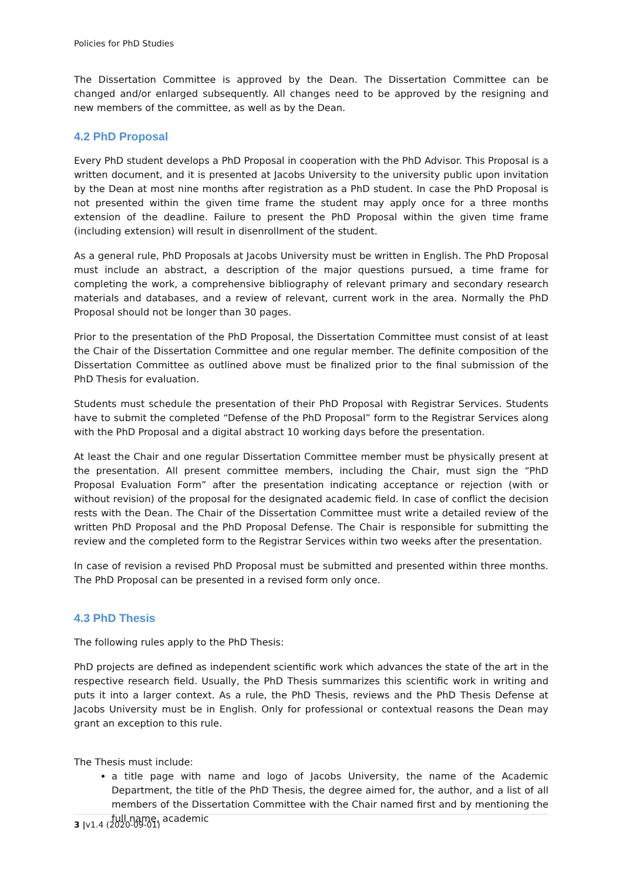Policies for PhD Studies
The Dissertation Committee is approved by the Dean. The Dissertation Committee can be changed and/or enlarged subsequently. All changes need to be approved by the resigning and new members of the committee, as well as by the Dean.
4.2 PhD Proposal
Every PhD student develops a PhD Proposal in cooperation with the PhD Advisor. This Proposal is a written document, and it is presented at Jacobs University to the university public upon invitation by the Dean at most nine months after registration as a PhD student. In case the PhD Proposal is not presented within the given time frame the student may apply once for a three months extension of the deadline. Failure to present the PhD Proposal within the given time frame (including extension) will result in disenrollment of the student.
As a general rule, PhD Proposals at Jacobs University must be written in English. The PhD Proposal must include an abstract, a description of the major questions pursued, a time frame for completing the work, a comprehensive bibliography of relevant primary and secondary research materials and databases, and a review of relevant, current work in the area. Normally the PhD Proposal should not be longer than 30 pages.
Prior to the presentation of the PhD Proposal, the Dissertation Committee must consist of at least the Chair of the Dissertation Committee and one regular member. The definite composition of the Dissertation Committee as outlined above must be finalized prior to the final submission of the PhD Thesis for evaluation.
Students must schedule the presentation of their PhD Proposal with Registrar Services. Students have to submit the completed “Defense of the PhD Proposal” form to the Registrar Services along with the PhD Proposal and a digital abstract 10 working days before the presentation.
At least the Chair and one regular Dissertation Committee member must be physically present at the presentation. All present committee members, including the Chair, must sign the “PhD Proposal Evaluation Form” after the presentation indicating acceptance or rejection (with or without revision) of the proposal for the designated academic field. In case of conflict the decision rests with the Dean. The Chair of the Dissertation Committee must write a detailed review of the written PhD Proposal and the PhD Proposal Defense. The Chair is responsible for submitting the review and the completed form to the Registrar Services within two weeks after the presentation.
In case of revision a revised PhD Proposal must be submitted and presented within three months. The PhD Proposal can be presented in a revised form only once.
4.3 PhD Thesis
The following rules apply to the PhD Thesis:
PhD projects are defined as independent scientific work which advances the state of the art in the respective research field. Usually, the PhD Thesis summarizes this scientific work in writing and puts it into a larger context. As a rule, the PhD Thesis, reviews and the PhD Thesis Defense at Jacobs University must be in English. Only for professional or contextual reasons the Dean may grant an exception to this rule.
The Thesis must include:
a title page with name and logo of Jacobs University, the name of the Academic Department, the title of the PhD Thesis, the degree aimed for, the author, and a list of all members of the Dissertation Committee with the Chair named first and by mentioning the full name, academic
3 |v1.4 (2020-09-01)